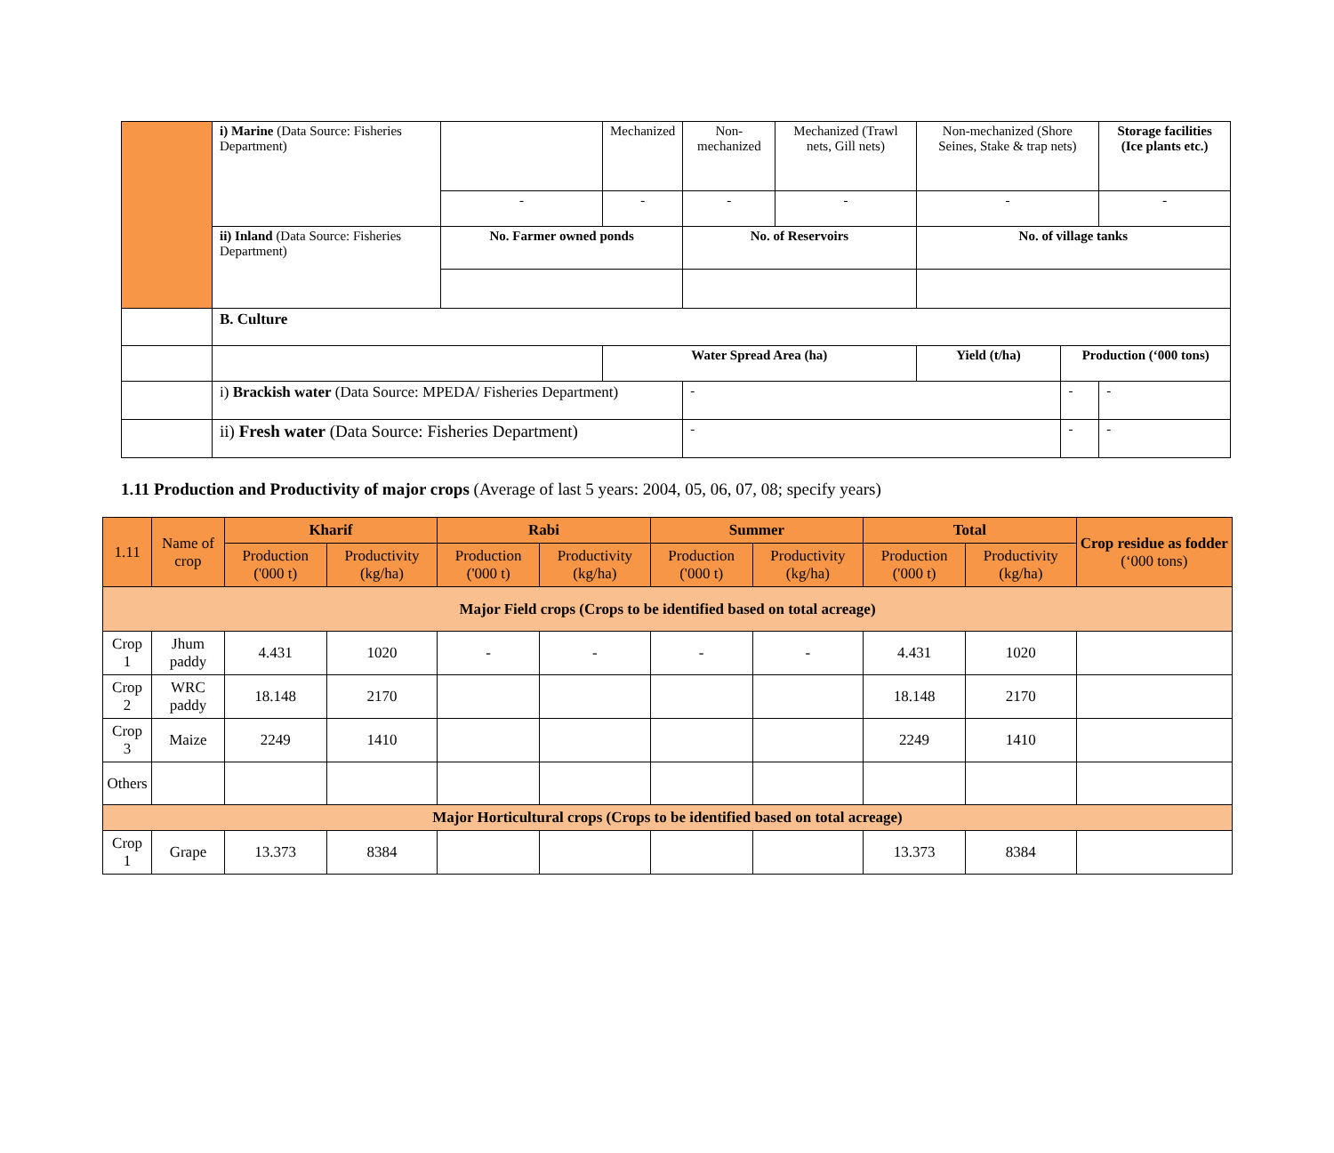| | i) Marine (Data Source: Fisheries Department) | | Mechanized | Non-mechanized | Mechanized (Trawl nets, Gill nets) | Non-mechanized (Shore Seines, Stake & trap nets) | | Storage facilities (Ice plants etc.) |
| | | - | - | - | - | - | | - |
| | ii) Inland (Data Source: Fisheries Department) | No. Farmer owned ponds | | No. of Reservoirs | | No. of village tanks | | |
| | B. Culture | | | | | | | |
| | | | Water Spread Area (ha) | | | Yield (t/ha) | Production (‘000 tons) | |
| | i) Brackish water (Data Source: MPEDA/ Fisheries Department) | | | - | | | - | - |
| | ii) Fresh water (Data Source: Fisheries Department) | | | - | | | - | - |
1.11 Production and Productivity of major crops (Average of last 5 years: 2004, 05, 06, 07, 08; specify years)
| 1.11 | Name of crop | Kharif | | Rabi | | Summer | | Total | | Crop residue as fodder (‘000 tons) |
| --- | --- | --- | --- | --- | --- | --- | --- | --- | --- | --- |
| | | Production ('000 t) | Productivity (kg/ha) | Production ('000 t) | Productivity (kg/ha) | Production ('000 t) | Productivity (kg/ha) | Production ('000 t) | Productivity (kg/ha) | |
| Major Field crops (Crops to be identified based on total acreage) | | | | | | | | | | |
| Crop 1 | Jhum paddy | 4.431 | 1020 | - | - | - | - | 4.431 | 1020 | |
| Crop 2 | WRC paddy | 18.148 | 2170 | | | | | 18.148 | 2170 | |
| Crop 3 | Maize | 2249 | 1410 | | | | | 2249 | 1410 | |
| Others | | | | | | | | | | |
| Major Horticultural crops (Crops to be identified based on total acreage) | | | | | | | | | | |
| Crop 1 | Grape | 13.373 | 8384 | | | | | 13.373 | 8384 | |